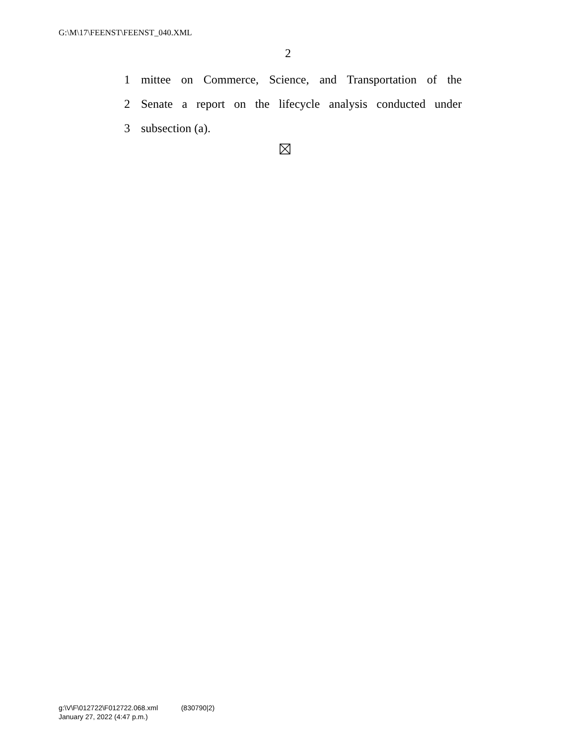G:\M\17\FEENST\FEENST_040.XML
2
1 mittee on Commerce, Science, and Transportation of the
2 Senate a report on the lifecycle analysis conducted under
3 subsection (a).
g:\V\F\012722\F012722.068.xml (830790|2)
January 27, 2022 (4:47 p.m.)